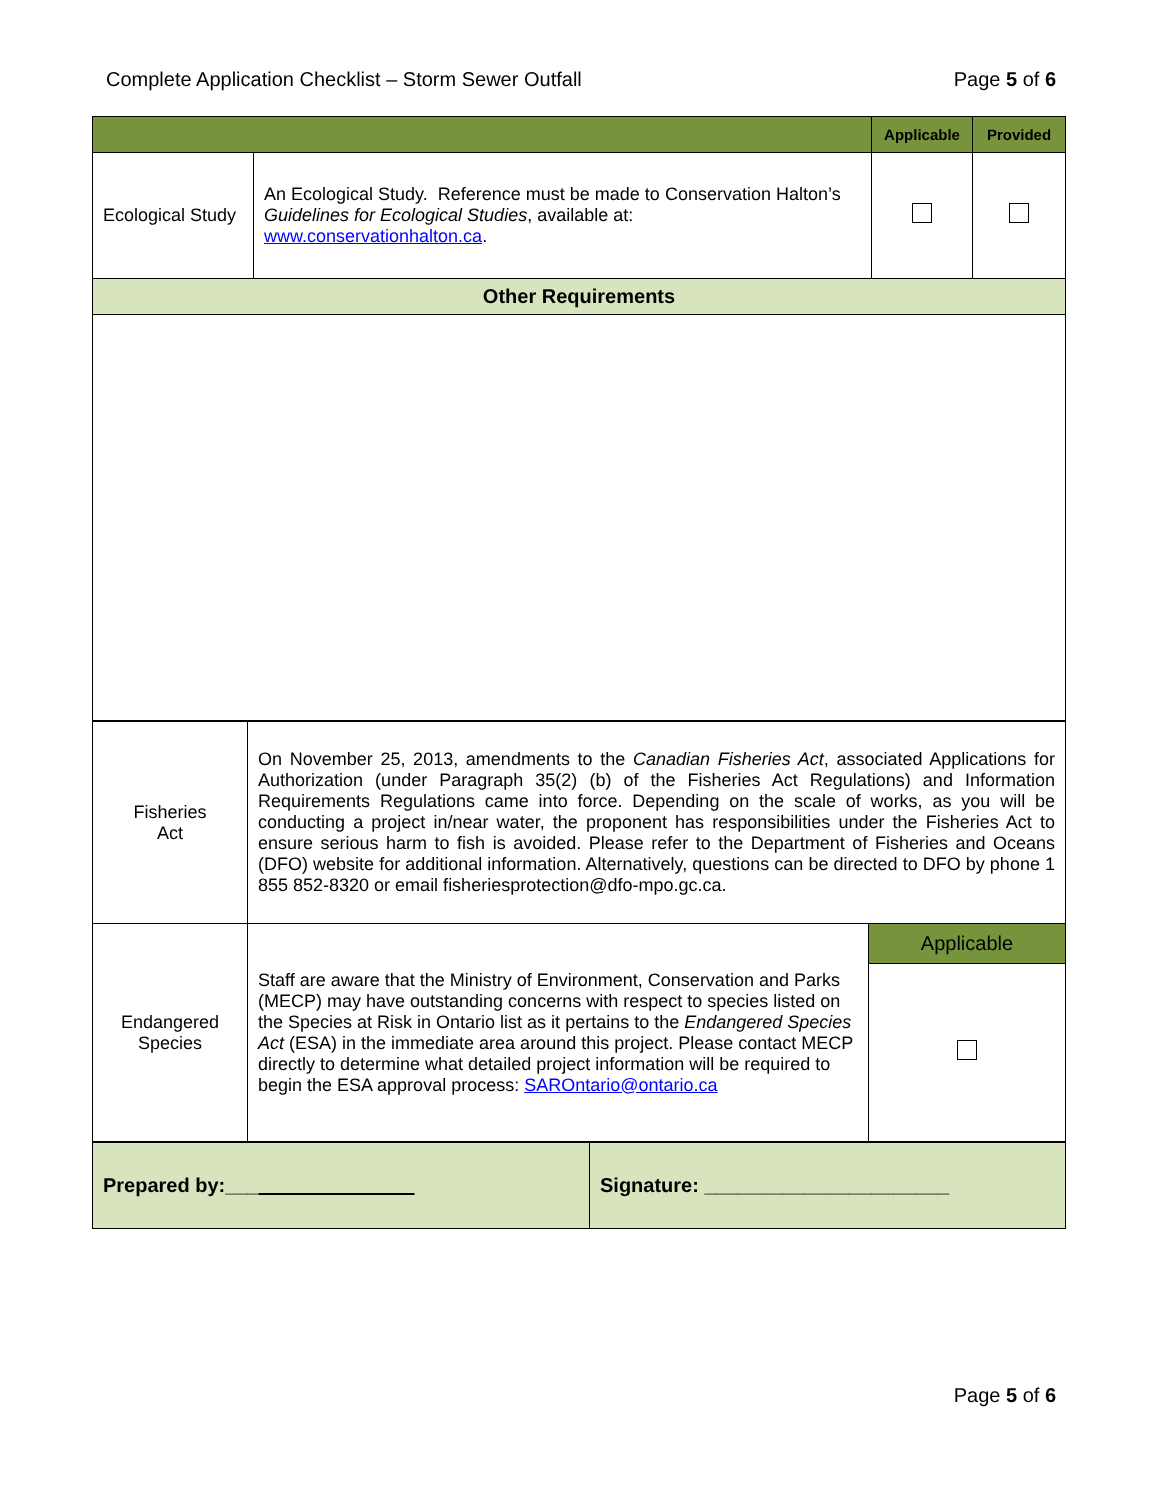Complete Application Checklist – Storm Sewer Outfall Page 5 of 6
| | | Applicable | Provided |
| Ecological Study | An Ecological Study. Reference must be made to Conservation Halton’s Guidelines for Ecological Studies , available at: www.conservationhalton.ca . | | |
| Other Requirements | | | |
| Fisheries Act | On November 25, 2013, amendments to the Canadian Fisheries Act , associated Applications for Authorization (under Paragraph 35(2) (b) of the Fisheries Act Regulations) and Information Requirements Regulations came into force. Depending on the scale of works, as you will be conducting a project in/near water, the proponent has responsibilities under the Fisheries Act to ensure serious harm to fish is avoided. Please refer to the Department of Fisheries and Oceans (DFO) website for additional information. Alternatively, questions can be directed to DFO by phone 1 855 852-8320 or email fisheriesprotection@dfo-mpo.gc.ca. | |
| Endangered Species | Staff are aware that the Ministry of Environment, Conservation and Parks (MECP) may have outstanding concerns with respect to species listed on the Species at Risk in Ontario list as it pertains to the Endangered Species Act (ESA) in the immediate area around this project. Please contact MECP directly to determine what detailed project information will be required to begin the ESA approval process: SAROntario@ontario.ca | Applicable |
| Prepared by:___ ______________ | Signature: ______________________ |
Page 5 of 6